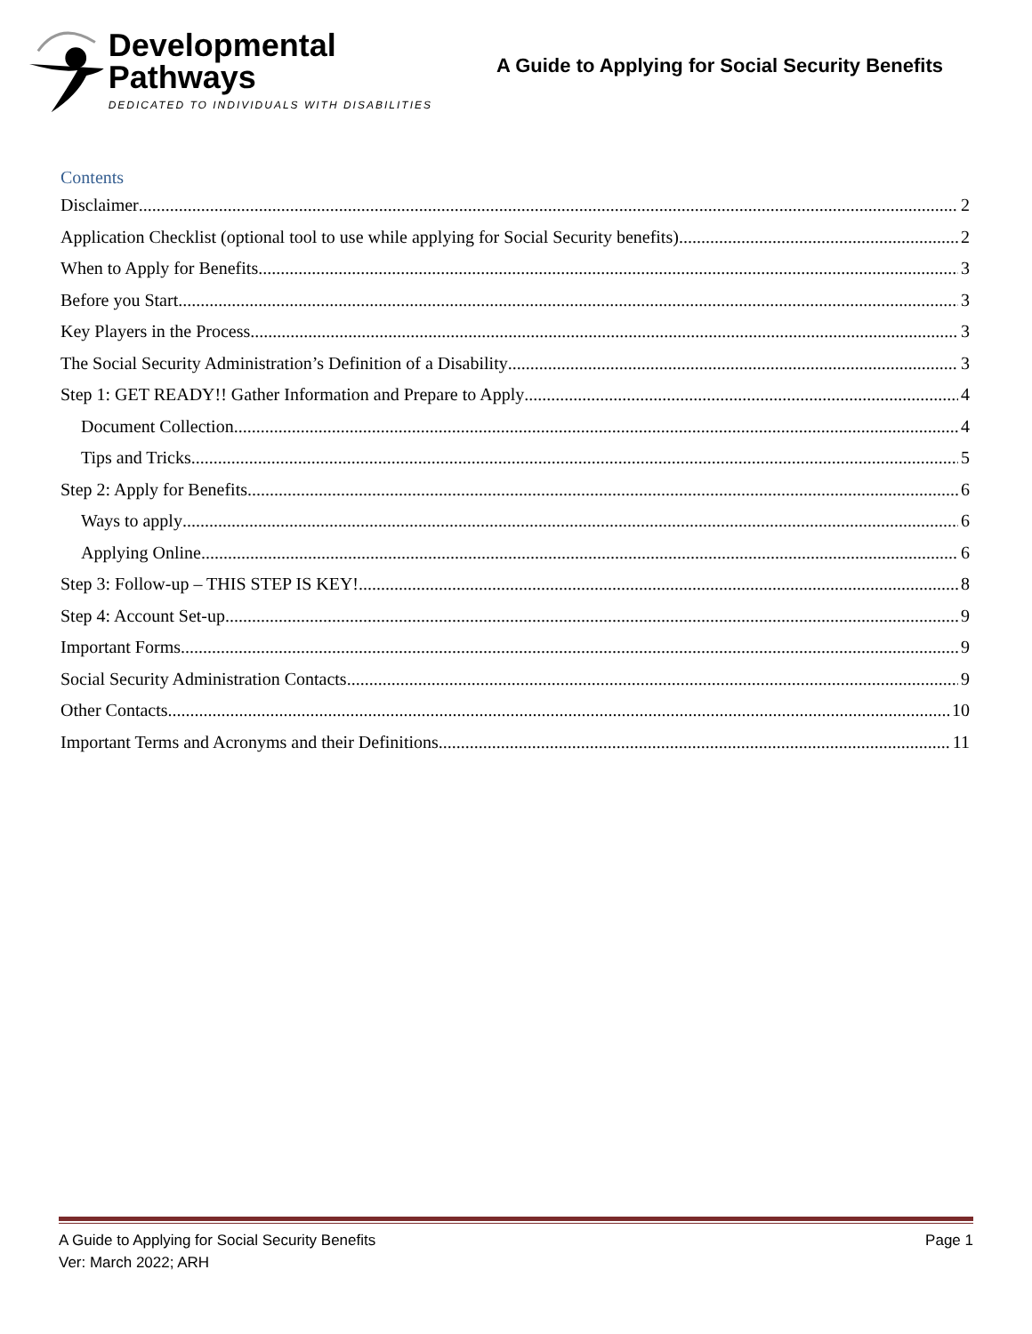Developmental Pathways
DEDICATED TO INDIVIDUALS WITH DISABILITIES
A Guide to Applying for Social Security Benefits
Contents
Disclaimer 2
Application Checklist (optional tool to use while applying for Social Security benefits) 2
When to Apply for Benefits 3
Before you Start 3
Key Players in the Process 3
The Social Security Administration’s Definition of a Disability 3
Step 1: GET READY!! Gather Information and Prepare to Apply 4
Document Collection 4
Tips and Tricks 5
Step 2: Apply for Benefits 6
Ways to apply 6
Applying Online 6
Step 3: Follow-up – THIS STEP IS KEY! 8
Step 4: Account Set-up 9
Important Forms 9
Social Security Administration Contacts 9
Other Contacts 10
Important Terms and Acronyms and their Definitions 11
A Guide to Applying for Social Security Benefits Page 1
Ver: March 2022; ARH